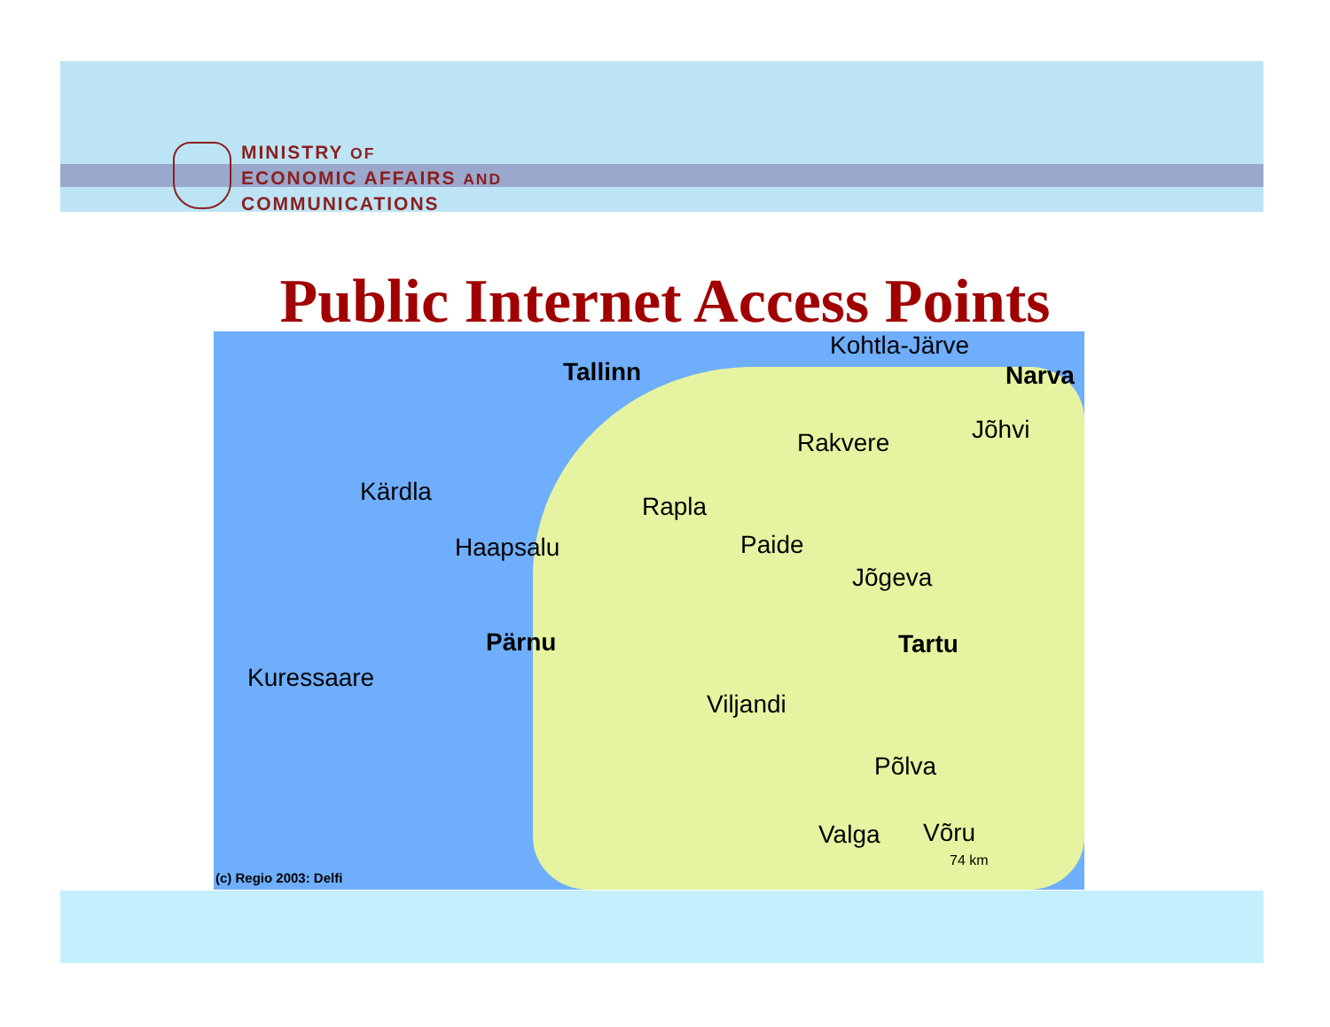MINISTRY OF
ECONOMIC AFFAIRS AND
COMMUNICATIONS
Public Internet Access Points
Kohtla-Järve
Tallinn Narva
Jõhvi Rakvere
Kärdla
Rapla
Paide Haapsalu
Jõgeva
Pärnu Tartu
Kuressaare
Viljandi
Põlva
Valga Võru
74 km
(c) Regio 2003: Delfi